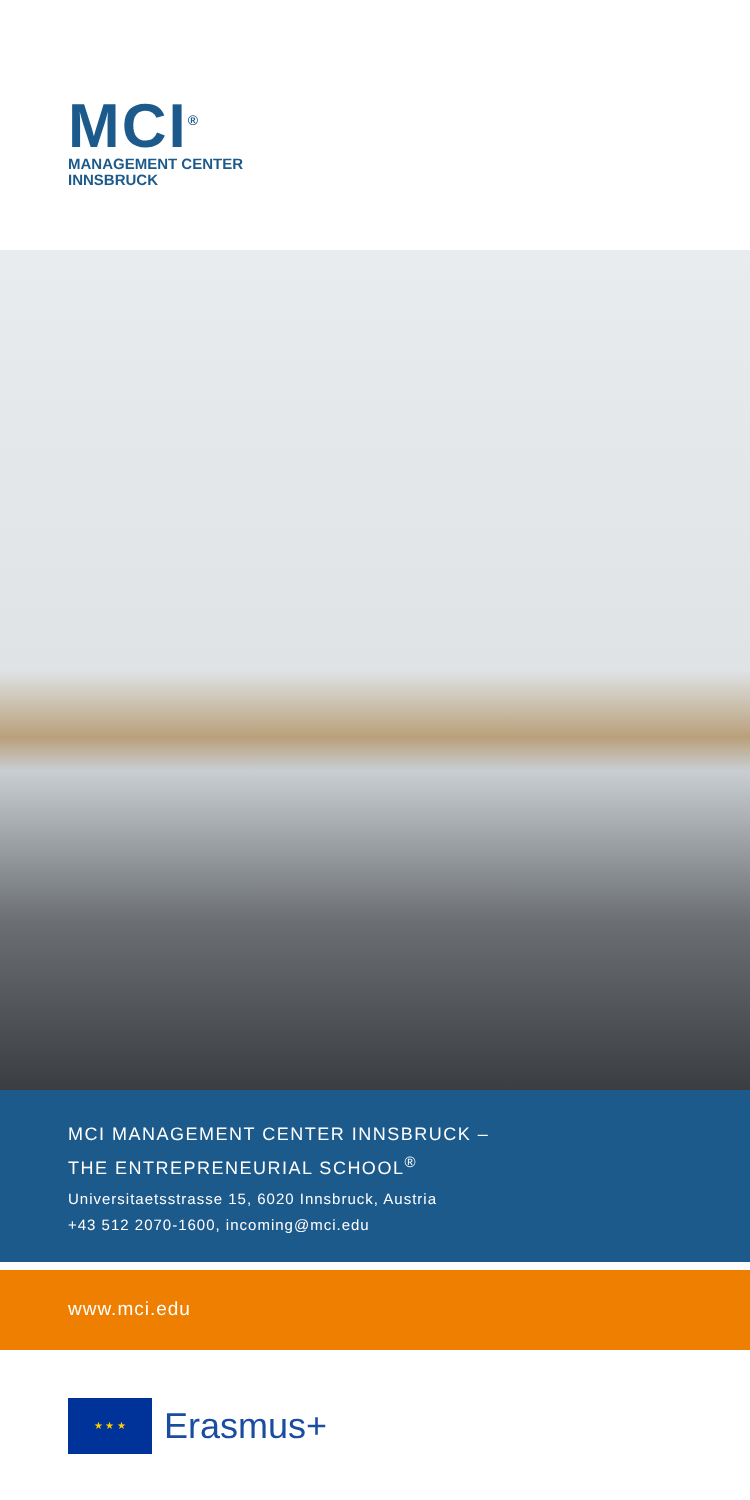MCI<sup>®</sup>
MANAGEMENT CENTER
INNSBRUCK
MCI MANAGEMENT CENTER INNSBRUCK –
THE ENTREPRENEURIAL SCHOOL<sup>®</sup>
Universitaetsstrasse 15, 6020 Innsbruck, Austria
+43 512 2070-1600, incoming@mci.edu
www.mci.edu
★ ★ ★
Erasmus+